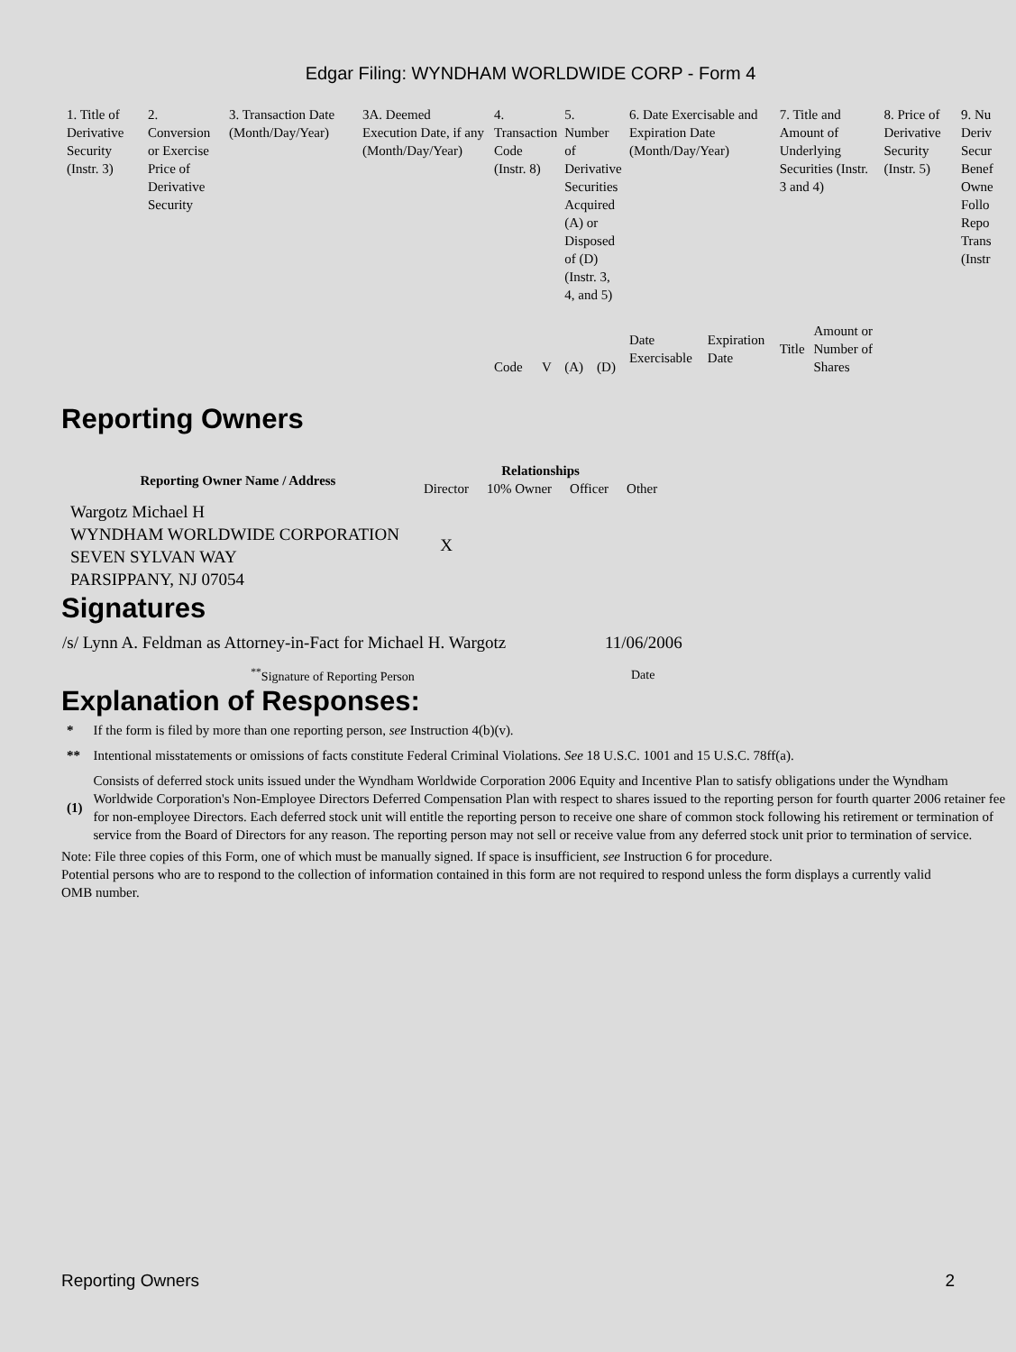Edgar Filing: WYNDHAM WORLDWIDE CORP - Form 4
| 1. Title of Derivative Security (Instr. 3) | 2. Conversion or Exercise Price of Derivative Security | 3. Transaction Date (Month/Day/Year) | 3A. Deemed Execution Date, if any (Month/Day/Year) | 4. Transaction Code (Instr. 8) | | 5. Number of Derivative Securities Acquired (A) or Disposed of (D) (Instr. 3, 4, and 5) | | 6. Date Exercisable and Expiration Date (Month/Day/Year) | | 7. Title and Amount of Underlying Securities (Instr. 3 and 4) | | 8. Price of Derivative Security (Instr. 5) | 9. Nu Deriv Secur Benef Owne Follo Repo Trans (Instr |
| | | | | | | | | Date Exercisable | Expiration Date | Title | Amount or Number of Shares | | |
| | | | | Code | V | (A) | (D) | | | | | | |
Reporting Owners
| Reporting Owner Name / Address | Relationships | | | |
| --- | --- | --- | --- | --- |
| | Director | 10% Owner | Officer | Other |
| Wargotz Michael H WYNDHAM WORLDWIDE CORPORATION SEVEN SYLVAN WAY PARSIPPANY, NJ 07054 | X | | | |
Signatures
| /s/ Lynn A. Feldman as Attorney-in-Fact for Michael H. Wargotz | 11/06/2006 |
| <sup>**</sup> Signature of Reporting Person | Date |
Explanation of Responses:
| * | If the form is filed by more than one reporting person, see Instruction 4(b)(v). |
| ** | Intentional misstatements or omissions of facts constitute Federal Criminal Violations. See 18 U.S.C. 1001 and 15 U.S.C. 78ff(a). |
| (1) | Consists of deferred stock units issued under the Wyndham Worldwide Corporation 2006 Equity and Incentive Plan to satisfy obligations under the Wyndham Worldwide Corporation's Non-Employee Directors Deferred Compensation Plan with respect to shares issued to the reporting person for fourth quarter 2006 retainer fee for non-employee Directors. Each deferred stock unit will entitle the reporting person to receive one share of common stock following his retirement or termination of service from the Board of Directors for any reason. The reporting person may not sell or receive value from any deferred stock unit prior to termination of service. |
Note: File three copies of this Form, one of which must be manually signed. If space is insufficient, see Instruction 6 for procedure.
Potential persons who are to respond to the collection of information contained in this form are not required to respond unless the form displays a currently valid OMB number.
Reporting Owners 2